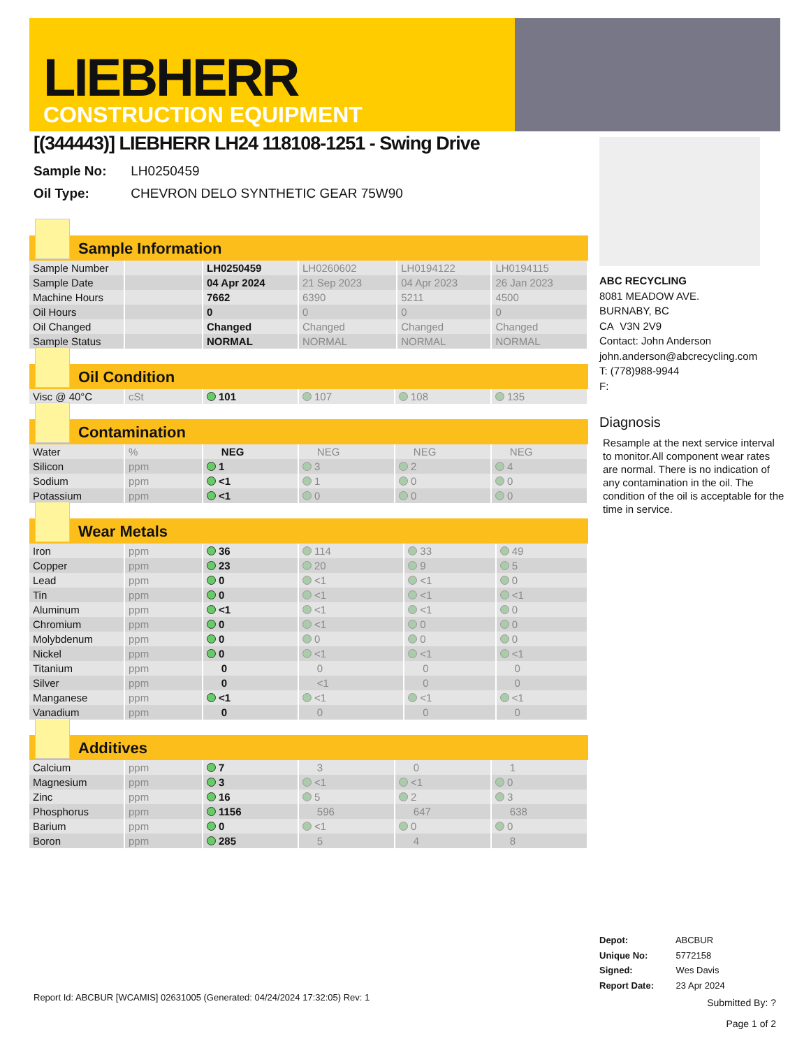LIEBHERR
CONSTRUCTION EQUIPMENT
[(344443)] LIEBHERR LH24 118108-1251 - Swing Drive
Sample No: LH0250459
Oil Type: CHEVRON DELO SYNTHETIC GEAR 75W90
Sample Information
| Sample Number | | LH0250459 | LH0260602 | LH0194122 | LH0194115 |
| Sample Date | | 04 Apr 2024 | 21 Sep 2023 | 04 Apr 2023 | 26 Jan 2023 |
| Machine Hours | | 7662 | 6390 | 5211 | 4500 |
| Oil Hours | | 0 | 0 | 0 | 0 |
| Oil Changed | | Changed | Changed | Changed | Changed |
| Sample Status | | NORMAL | NORMAL | NORMAL | NORMAL |
Oil Condition
| Visc @ 40°C | cSt | 101 | 107 | 108 | 135 |
Contamination
| Water | % | NEG | NEG | NEG | NEG |
| Silicon | ppm | 1 | 3 | 2 | 4 |
| Sodium | ppm | <1 | 1 | 0 | 0 |
| Potassium | ppm | <1 | 0 | 0 | 0 |
Wear Metals
| Iron | ppm | 36 | 114 | 33 | 49 |
| Copper | ppm | 23 | 20 | 9 | 5 |
| Lead | ppm | 0 | <1 | <1 | 0 |
| Tin | ppm | 0 | <1 | <1 | <1 |
| Aluminum | ppm | <1 | <1 | <1 | 0 |
| Chromium | ppm | 0 | <1 | 0 | 0 |
| Molybdenum | ppm | 0 | 0 | 0 | 0 |
| Nickel | ppm | 0 | <1 | <1 | <1 |
| Titanium | ppm | 0 | 0 | 0 | 0 |
| Silver | ppm | 0 | <1 | 0 | 0 |
| Manganese | ppm | <1 | <1 | <1 | <1 |
| Vanadium | ppm | 0 | 0 | 0 | 0 |
Additives
| Calcium | ppm | 7 | 3 | 0 | 1 |
| Magnesium | ppm | 3 | <1 | <1 | 0 |
| Zinc | ppm | 16 | 5 | 2 | 3 |
| Phosphorus | ppm | 1156 | 596 | 647 | 638 |
| Barium | ppm | 0 | <1 | 0 | 0 |
| Boron | ppm | 285 | 5 | 4 | 8 |
ABC RECYCLING
8081 MEADOW AVE.
BURNABY, BC
CA V3N 2V9
Contact: John Anderson
john.anderson@abcrecycling.com
T: (778)988-9944
F:
Diagnosis
Resample at the next service interval to monitor.All component wear rates are normal. There is no indication of any contamination in the oil. The condition of the oil is acceptable for the time in service.
Depot: ABCBUR
Unique No: 5772158
Signed: Wes Davis
Report Date: 23 Apr 2024
Report Id: ABCBUR [WCAMIS] 02631005 (Generated: 04/24/2024 17:32:05) Rev: 1
Submitted By: ?
Page 1 of 2